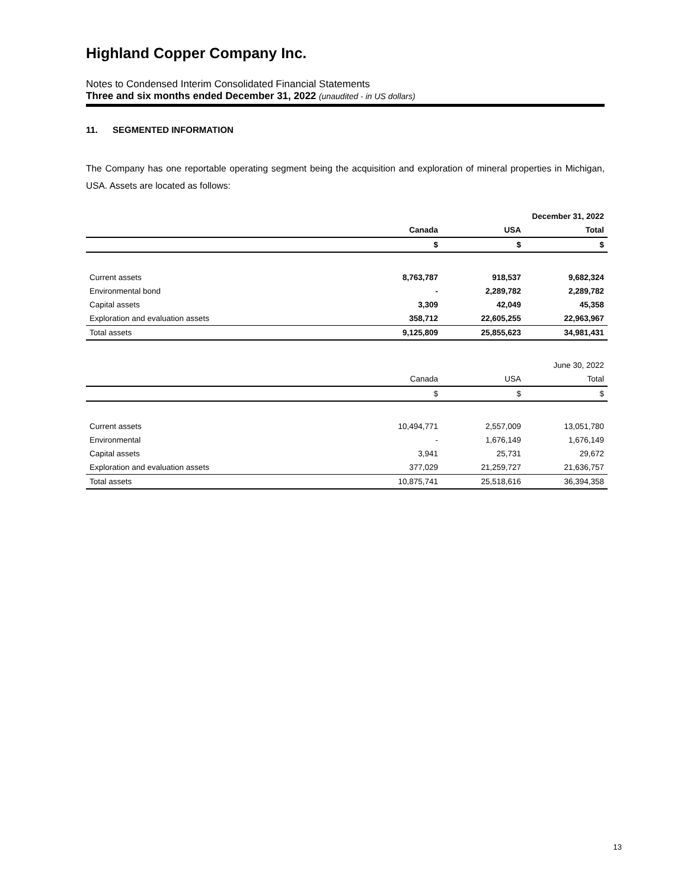Highland Copper Company Inc.
Notes to Condensed Interim Consolidated Financial Statements
Three and six months ended December 31, 2022 (unaudited - in US dollars)
11. SEGMENTED INFORMATION
The Company has one reportable operating segment being the acquisition and exploration of mineral properties in Michigan, USA. Assets are located as follows:
| | | | December 31, 2022 |
| | Canada | USA | Total |
| | $ | $ | $ |
| Current assets | 8,763,787 | 918,537 | 9,682,324 |
| Environmental bond | - | 2,289,782 | 2,289,782 |
| Capital assets | 3,309 | 42,049 | 45,358 |
| Exploration and evaluation assets | 358,712 | 22,605,255 | 22,963,967 |
| Total assets | 9,125,809 | 25,855,623 | 34,981,431 |
| | | | June 30, 2022 |
| | Canada | USA | Total |
| | $ | $ | $ |
| Current assets | 10,494,771 | 2,557,009 | 13,051,780 |
| Environmental | - | 1,676,149 | 1,676,149 |
| Capital assets | 3,941 | 25,731 | 29,672 |
| Exploration and evaluation assets | 377,029 | 21,259,727 | 21,636,757 |
| Total assets | 10,875,741 | 25,518,616 | 36,394,358 |
13